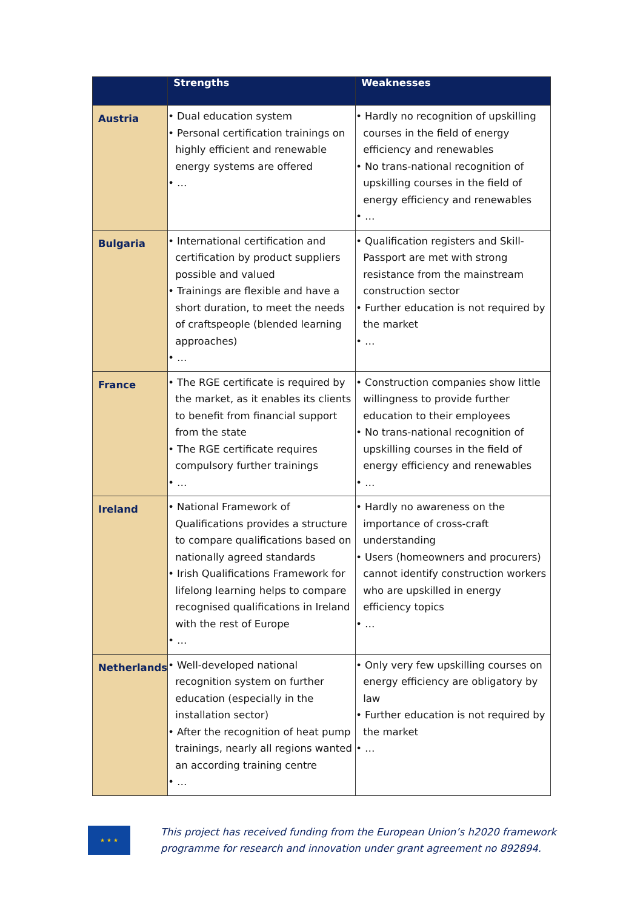| | Strengths | Weaknesses |
| --- | --- | --- |
| Austria | • Dual education system • Personal certification trainings on highly efficient and renewable energy systems are offered • … | • Hardly no recognition of upskilling courses in the field of energy efficiency and renewables • No trans-national recognition of upskilling courses in the field of energy efficiency and renewables • … |
| Bulgaria | • International certification and certification by product suppliers possible and valued • Trainings are flexible and have a short duration, to meet the needs of craftspeople (blended learning approaches) • … | • Qualification registers and Skill-Passport are met with strong resistance from the mainstream construction sector • Further education is not required by the market • … |
| France | • The RGE certificate is required by the market, as it enables its clients to benefit from financial support from the state • The RGE certificate requires compulsory further trainings • … | • Construction companies show little willingness to provide further education to their employees • No trans-national recognition of upskilling courses in the field of energy efficiency and renewables • … |
| Ireland | • National Framework of Qualifications provides a structure to compare qualifications based on nationally agreed standards • Irish Qualifications Framework for lifelong learning helps to compare recognised qualifications in Ireland with the rest of Europe • … | • Hardly no awareness on the importance of cross-craft understanding • Users (homeowners and procurers) cannot identify construction workers who are upskilled in energy efficiency topics • … |
| Netherlands | • Well-developed national recognition system on further education (especially in the installation sector) • After the recognition of heat pump trainings, nearly all regions wanted an according training centre • … | • Only very few upskilling courses on energy efficiency are obligatory by law • Further education is not required by the market • … |
★ ★ ★
This project has received funding from the European Union’s h2020 framework
programme for research and innovation under grant agreement no 892894.